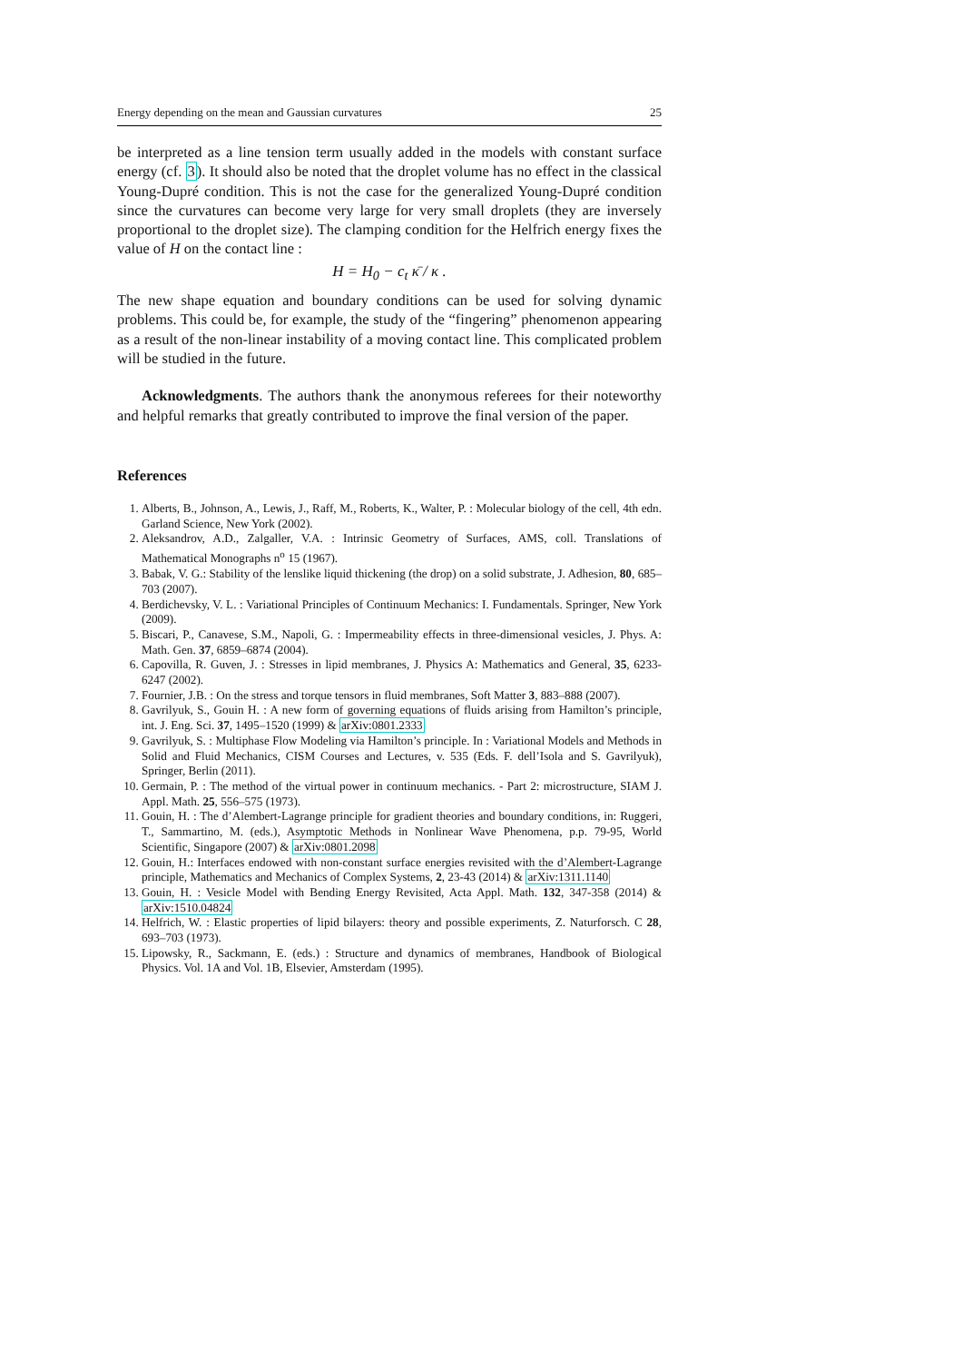Energy depending on the mean and Gaussian curvatures 25
be interpreted as a line tension term usually added in the models with constant surface energy (cf. 3). It should also be noted that the droplet volume has no effect in the classical Young-Dupré condition. This is not the case for the generalized Young-Dupré condition since the curvatures can become very large for very small droplets (they are inversely proportional to the droplet size). The clamping condition for the Helfrich energy fixes the value of H on the contact line :
H = H<sub>0</sub> − c<sub>t</sub> κ̄ / κ .
The new shape equation and boundary conditions can be used for solving dynamic problems. This could be, for example, the study of the “fingering” phenomenon appearing as a result of the non-linear instability of a moving contact line. This complicated problem will be studied in the future.
Acknowledgments. The authors thank the anonymous referees for their noteworthy and helpful remarks that greatly contributed to improve the final version of the paper.
References
1. Alberts, B., Johnson, A., Lewis, J., Raff, M., Roberts, K., Walter, P. : Molecular biology of the cell, 4th edn. Garland Science, New York (2002).
2. Aleksandrov, A.D., Zalgaller, V.A. : Intrinsic Geometry of Surfaces, AMS, coll. Translations of Mathematical Monographs n<sup>o</sup> 15 (1967).
3. Babak, V. G.: Stability of the lenslike liquid thickening (the drop) on a solid substrate, J. Adhesion, 80, 685–703 (2007).
4. Berdichevsky, V. L. : Variational Principles of Continuum Mechanics: I. Fundamentals. Springer, New York (2009).
5. Biscari, P., Canavese, S.M., Napoli, G. : Impermeability effects in three-dimensional vesicles, J. Phys. A: Math. Gen. 37, 6859–6874 (2004).
6. Capovilla, R. Guven, J. : Stresses in lipid membranes, J. Physics A: Mathematics and General, 35, 6233-6247 (2002).
7. Fournier, J.B. : On the stress and torque tensors in fluid membranes, Soft Matter 3, 883–888 (2007).
8. Gavrilyuk, S., Gouin H. : A new form of governing equations of fluids arising from Hamilton’s principle, int. J. Eng. Sci. 37, 1495–1520 (1999) & arXiv:0801.2333
9. Gavrilyuk, S. : Multiphase Flow Modeling via Hamilton’s principle. In : Variational Models and Methods in Solid and Fluid Mechanics, CISM Courses and Lectures, v. 535 (Eds. F. dell’Isola and S. Gavrilyuk), Springer, Berlin (2011).
10. Germain, P. : The method of the virtual power in continuum mechanics. - Part 2: microstructure, SIAM J. Appl. Math. 25, 556–575 (1973).
11. Gouin, H. : The d’Alembert-Lagrange principle for gradient theories and boundary conditions, in: Ruggeri, T., Sammartino, M. (eds.), Asymptotic Methods in Nonlinear Wave Phenomena, p.p. 79-95, World Scientific, Singapore (2007) & arXiv:0801.2098
12. Gouin, H.: Interfaces endowed with non-constant surface energies revisited with the d’Alembert-Lagrange principle, Mathematics and Mechanics of Complex Systems, 2, 23-43 (2014) & arXiv:1311.1140
13. Gouin, H. : Vesicle Model with Bending Energy Revisited, Acta Appl. Math. 132, 347-358 (2014) & arXiv:1510.04824
14. Helfrich, W. : Elastic properties of lipid bilayers: theory and possible experiments, Z. Naturforsch. C 28, 693–703 (1973).
15. Lipowsky, R., Sackmann, E. (eds.) : Structure and dynamics of membranes, Handbook of Biological Physics. Vol. 1A and Vol. 1B, Elsevier, Amsterdam (1995).